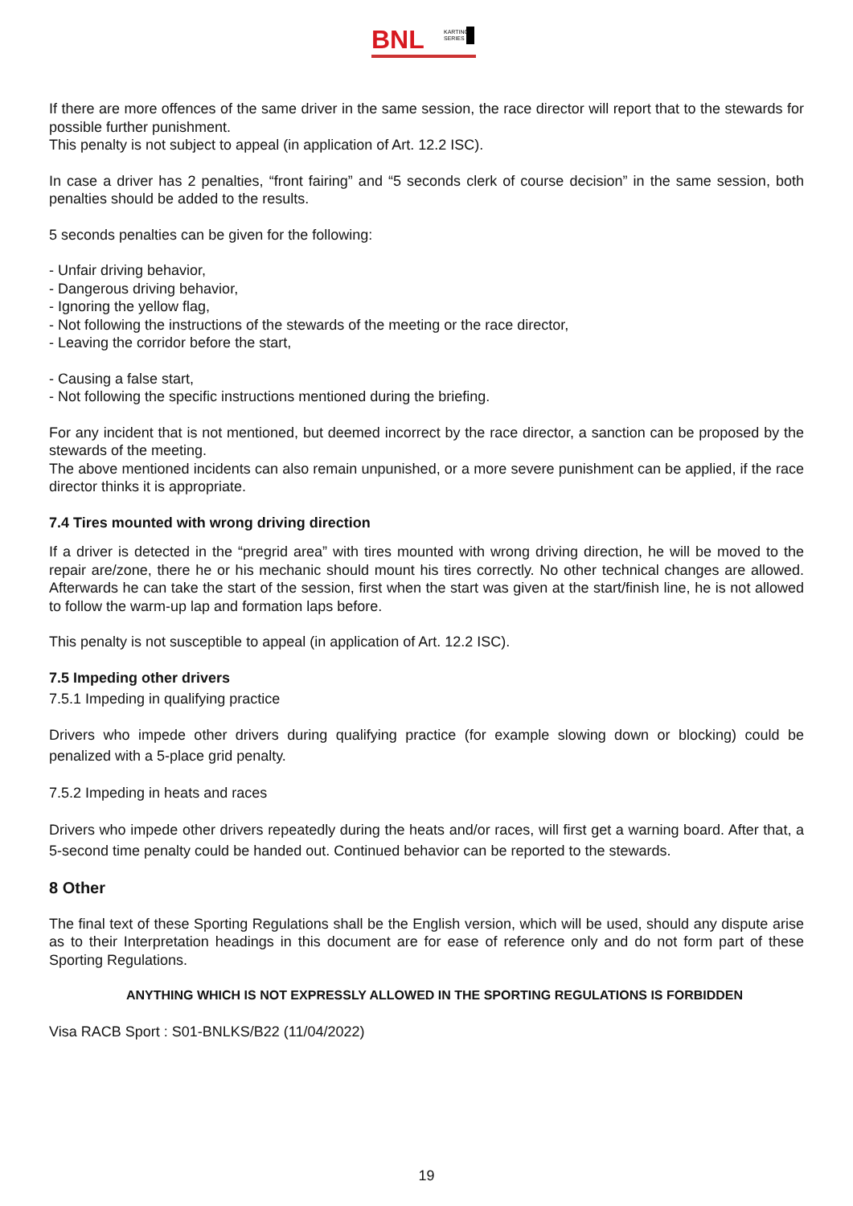BNL
KARTING
SERIES
If there are more offences of the same driver in the same session, the race director will report that to the stewards for possible further punishment.
This penalty is not subject to appeal (in application of Art. 12.2 ISC).
In case a driver has 2 penalties, “front fairing” and “5 seconds clerk of course decision” in the same session, both penalties should be added to the results.
5 seconds penalties can be given for the following:
- Unfair driving behavior,
- Dangerous driving behavior,
- Ignoring the yellow flag,
- Not following the instructions of the stewards of the meeting or the race director,
- Leaving the corridor before the start,
- Causing a false start,
- Not following the specific instructions mentioned during the briefing.
For any incident that is not mentioned, but deemed incorrect by the race director, a sanction can be proposed by the stewards of the meeting.
The above mentioned incidents can also remain unpunished, or a more severe punishment can be applied, if the race director thinks it is appropriate.
7.4 Tires mounted with wrong driving direction
If a driver is detected in the “pregrid area” with tires mounted with wrong driving direction, he will be moved to the repair are/zone, there he or his mechanic should mount his tires correctly. No other technical changes are allowed. Afterwards he can take the start of the session, first when the start was given at the start/finish line, he is not allowed to follow the warm-up lap and formation laps before.
This penalty is not susceptible to appeal (in application of Art. 12.2 ISC).
7.5 Impeding other drivers
7.5.1 Impeding in qualifying practice
Drivers who impede other drivers during qualifying practice (for example slowing down or blocking) could be penalized with a 5-place grid penalty.
7.5.2 Impeding in heats and races
Drivers who impede other drivers repeatedly during the heats and/or races, will first get a warning board. After that, a 5-second time penalty could be handed out. Continued behavior can be reported to the stewards.
8 Other
The final text of these Sporting Regulations shall be the English version, which will be used, should any dispute arise as to their Interpretation headings in this document are for ease of reference only and do not form part of these Sporting Regulations.
ANYTHING WHICH IS NOT EXPRESSLY ALLOWED IN THE SPORTING REGULATIONS IS FORBIDDEN
Visa RACB Sport : S01-BNLKS/B22 (11/04/2022)
19